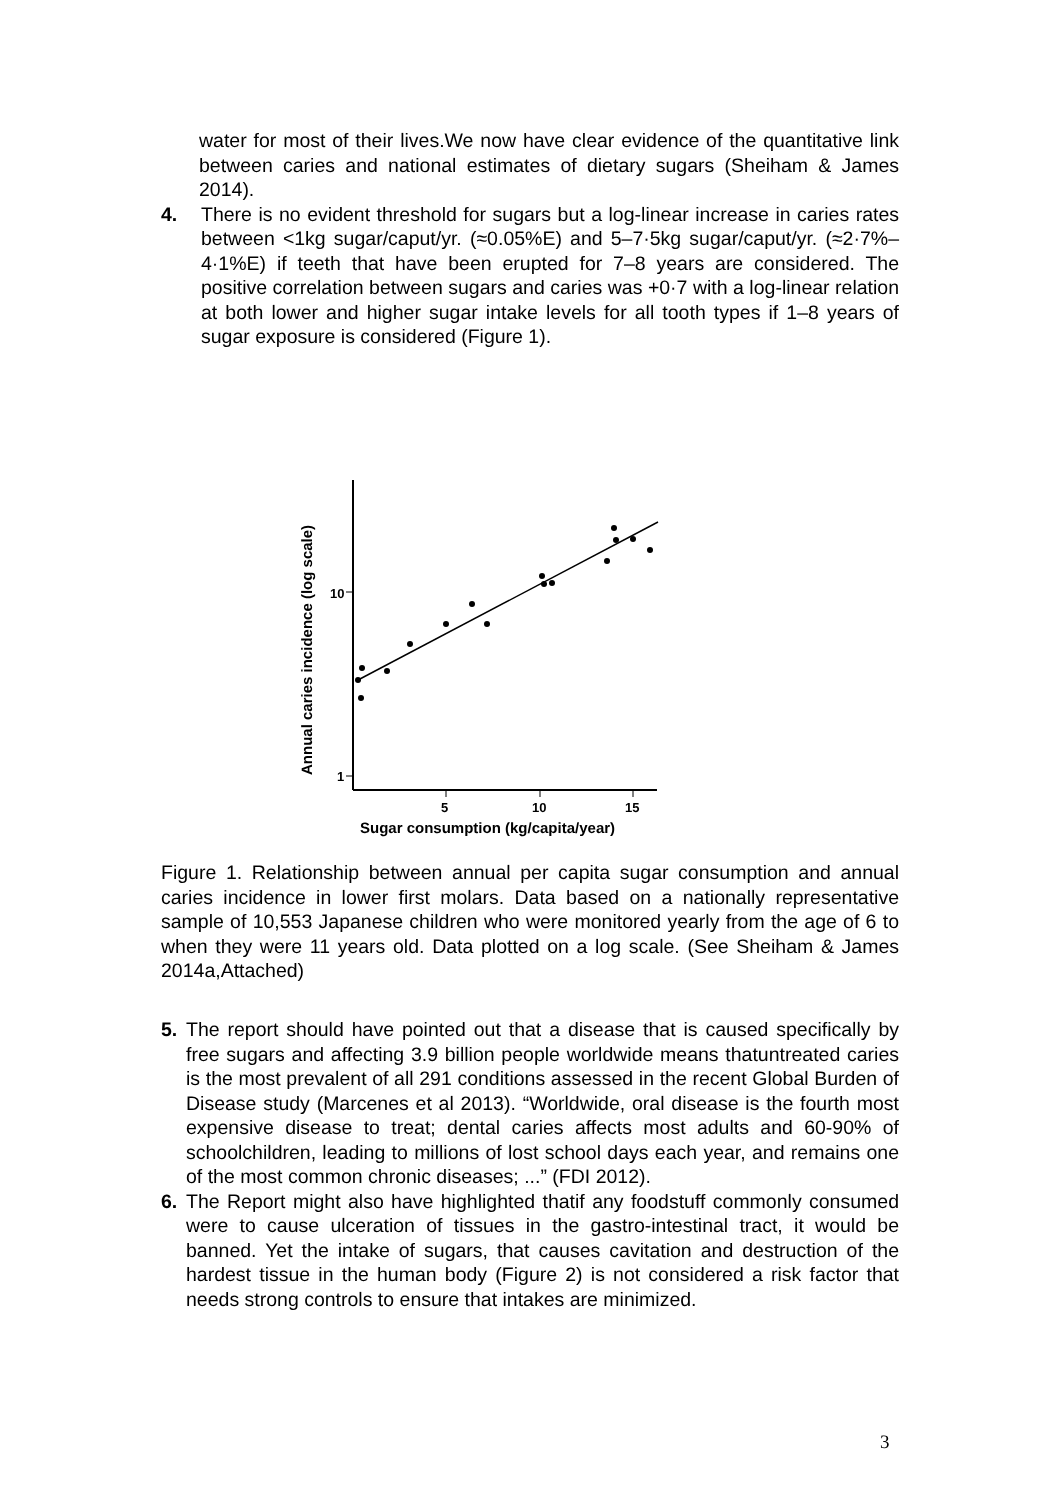water for most of their lives.We now have clear evidence of the quantitative link between caries and national estimates of dietary sugars (Sheiham & James 2014).
4. There is no evident threshold for sugars but a log-linear increase in caries rates between <1kg sugar/caput/yr. (≈0.05%E) and 5–7·5kg sugar/caput/yr. (≈2·7%–4·1%E) if teeth that have been erupted for 7–8 years are considered. The positive correlation between sugars and caries was +0·7 with a log-linear relation at both lower and higher sugar intake levels for all tooth types if 1–8 years of sugar exposure is considered (Figure 1).
10
1
5
10
15
Sugar consumption (kg/capita/year)
Annual caries incidence (log scale)
Figure 1. Relationship between annual per capita sugar consumption and annual caries incidence in lower first molars. Data based on a nationally representative sample of 10,553 Japanese children who were monitored yearly from the age of 6 to when they were 11 years old. Data plotted on a log scale. (See Sheiham & James 2014a,Attached)
5. The report should have pointed out that a disease that is caused specifically by free sugars and affecting 3.9 billion people worldwide means thatuntreated caries is the most prevalent of all 291 conditions assessed in the recent Global Burden of Disease study (Marcenes et al 2013). “Worldwide, oral disease is the fourth most expensive disease to treat; dental caries affects most adults and 60-90% of schoolchildren, leading to millions of lost school days each year, and remains one of the most common chronic diseases; ...” (FDI 2012).
6. The Report might also have highlighted thatif any foodstuff commonly consumed were to cause ulceration of tissues in the gastro-intestinal tract, it would be banned. Yet the intake of sugars, that causes cavitation and destruction of the hardest tissue in the human body (Figure 2) is not considered a risk factor that needs strong controls to ensure that intakes are minimized.
3